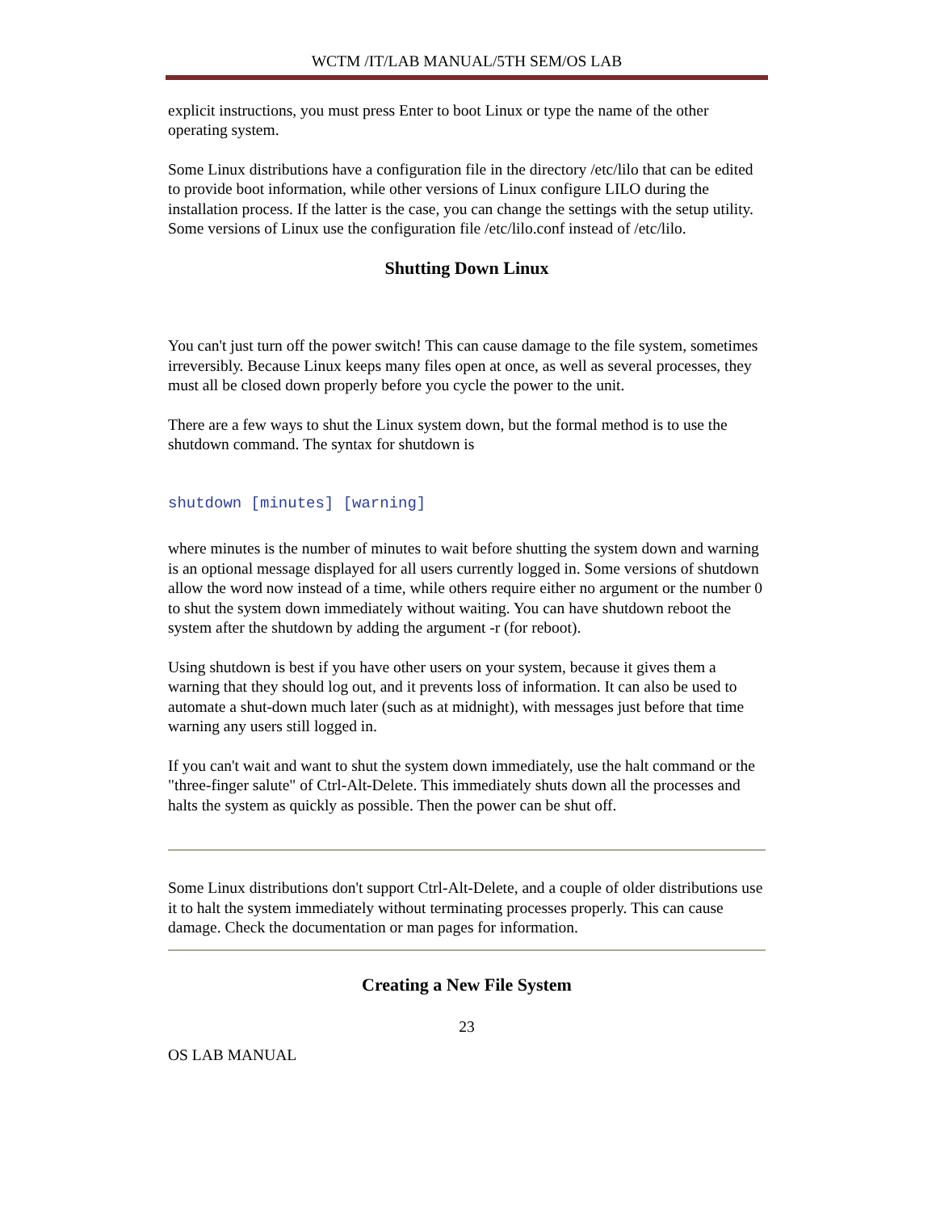WCTM /IT/LAB MANUAL/5TH SEM/OS LAB
explicit instructions, you must press Enter to boot Linux or type the name of the other operating system.
Some Linux distributions have a configuration file in the directory /etc/lilo that can be edited to provide boot information, while other versions of Linux configure LILO during the installation process. If the latter is the case, you can change the settings with the setup utility. Some versions of Linux use the configuration file /etc/lilo.conf instead of /etc/lilo.
Shutting Down Linux
You can't just turn off the power switch! This can cause damage to the file system, sometimes irreversibly. Because Linux keeps many files open at once, as well as several processes, they must all be closed down properly before you cycle the power to the unit.
There are a few ways to shut the Linux system down, but the formal method is to use the shutdown command. The syntax for shutdown is
shutdown [minutes] [warning]
where minutes is the number of minutes to wait before shutting the system down and warning is an optional message displayed for all users currently logged in. Some versions of shutdown allow the word now instead of a time, while others require either no argument or the number 0 to shut the system down immediately without waiting. You can have shutdown reboot the system after the shutdown by adding the argument -r (for reboot).
Using shutdown is best if you have other users on your system, because it gives them a warning that they should log out, and it prevents loss of information. It can also be used to automate a shut-down much later (such as at midnight), with messages just before that time warning any users still logged in.
If you can't wait and want to shut the system down immediately, use the halt command or the "three-finger salute" of Ctrl-Alt-Delete. This immediately shuts down all the processes and halts the system as quickly as possible. Then the power can be shut off.
Some Linux distributions don't support Ctrl-Alt-Delete, and a couple of older distributions use it to halt the system immediately without terminating processes properly. This can cause damage. Check the documentation or man pages for information.
Creating a New File System
23
OS LAB MANUAL